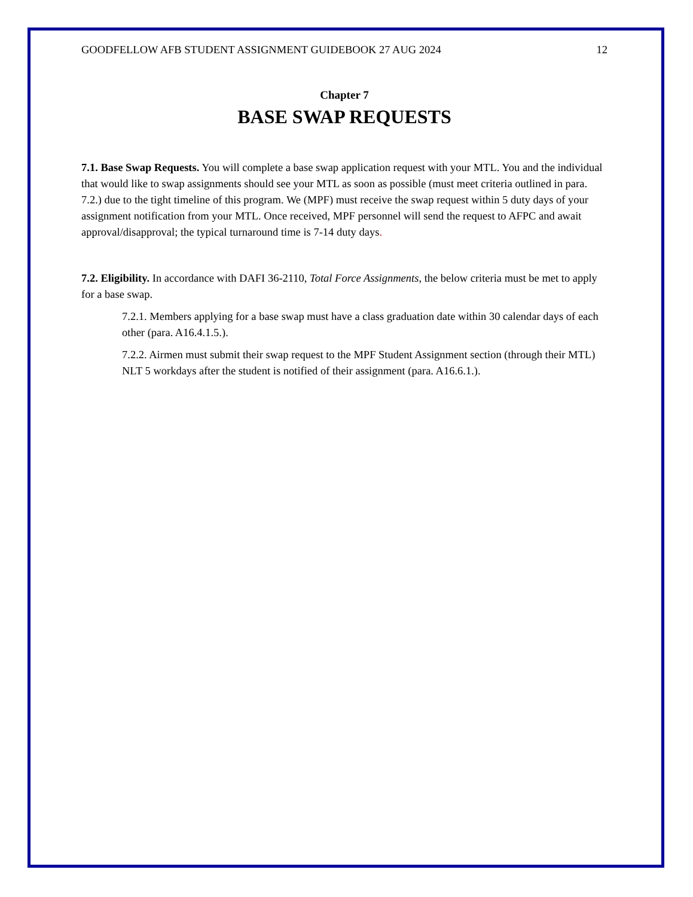GOODFELLOW AFB STUDENT ASSIGNMENT GUIDEBOOK 27 AUG 2024 12
Chapter 7
BASE SWAP REQUESTS
7.1. Base Swap Requests. You will complete a base swap application request with your MTL. You and the individual that would like to swap assignments should see your MTL as soon as possible (must meet criteria outlined in para. 7.2.) due to the tight timeline of this program. We (MPF) must receive the swap request within 5 duty days of your assignment notification from your MTL. Once received, MPF personnel will send the request to AFPC and await approval/disapproval; the typical turnaround time is 7-14 duty days.
7.2. Eligibility. In accordance with DAFI 36-2110, Total Force Assignments, the below criteria must be met to apply for a base swap.
7.2.1. Members applying for a base swap must have a class graduation date within 30 calendar days of each other (para. A16.4.1.5.).
7.2.2. Airmen must submit their swap request to the MPF Student Assignment section (through their MTL) NLT 5 workdays after the student is notified of their assignment (para. A16.6.1.).